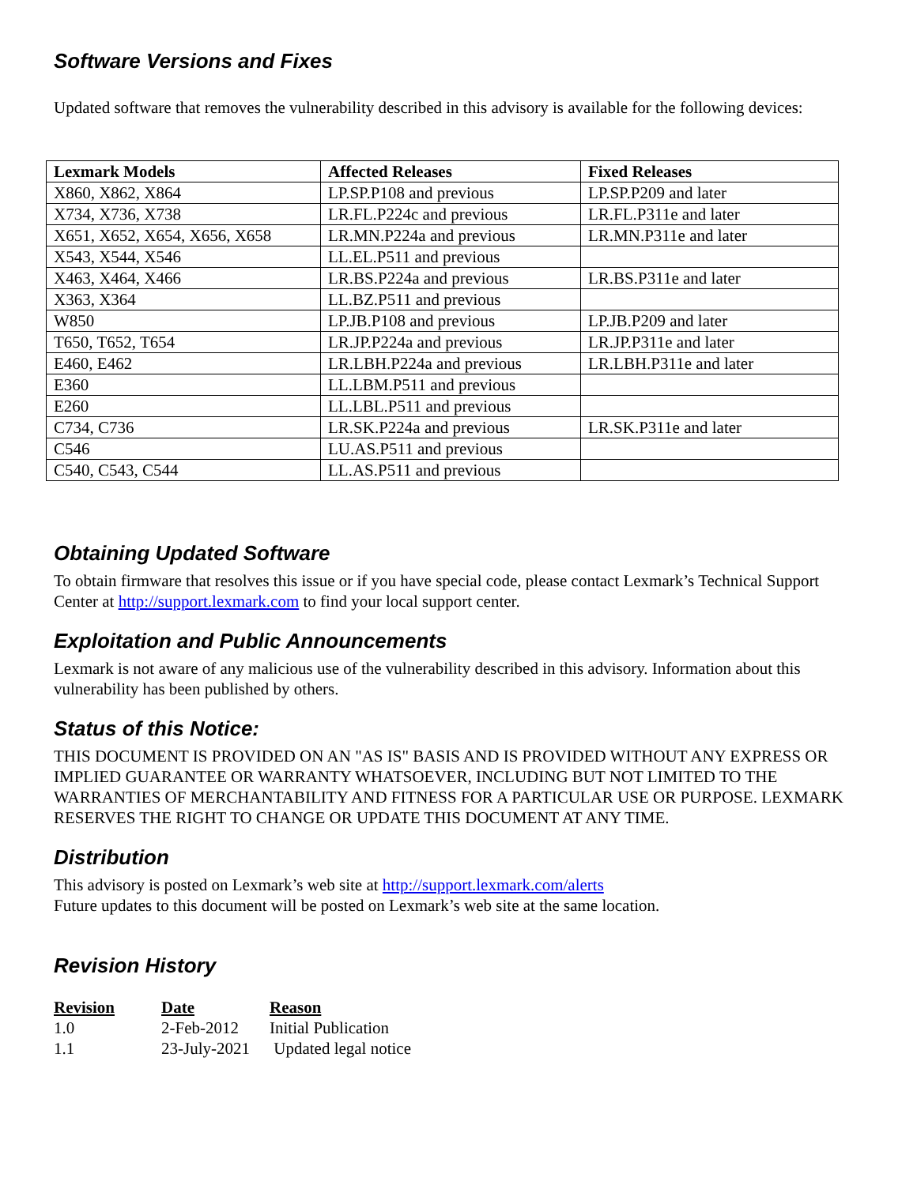Software Versions and Fixes
Updated software that removes the vulnerability described in this advisory is available for the following devices:
| Lexmark Models | Affected Releases | Fixed Releases |
| --- | --- | --- |
| X860, X862, X864 | LP.SP.P108 and previous | LP.SP.P209 and later |
| X734, X736, X738 | LR.FL.P224c and previous | LR.FL.P311e and later |
| X651, X652, X654, X656, X658 | LR.MN.P224a and previous | LR.MN.P311e and later |
| X543, X544, X546 | LL.EL.P511 and previous | |
| X463, X464, X466 | LR.BS.P224a and previous | LR.BS.P311e and later |
| X363, X364 | LL.BZ.P511 and previous | |
| W850 | LP.JB.P108 and previous | LP.JB.P209 and later |
| T650, T652, T654 | LR.JP.P224a and previous | LR.JP.P311e and later |
| E460, E462 | LR.LBH.P224a and previous | LR.LBH.P311e and later |
| E360 | LL.LBM.P511 and previous | |
| E260 | LL.LBL.P511 and previous | |
| C734, C736 | LR.SK.P224a and previous | LR.SK.P311e and later |
| C546 | LU.AS.P511 and previous | |
| C540, C543, C544 | LL.AS.P511 and previous | |
Obtaining Updated Software
To obtain firmware that resolves this issue or if you have special code, please contact Lexmark’s Technical Support Center at http://support.lexmark.com to find your local support center.
Exploitation and Public Announcements
Lexmark is not aware of any malicious use of the vulnerability described in this advisory. Information about this vulnerability has been published by others.
Status of this Notice:
THIS DOCUMENT IS PROVIDED ON AN "AS IS" BASIS AND IS PROVIDED WITHOUT ANY EXPRESS OR IMPLIED GUARANTEE OR WARRANTY WHATSOEVER, INCLUDING BUT NOT LIMITED TO THE WARRANTIES OF MERCHANTABILITY AND FITNESS FOR A PARTICULAR USE OR PURPOSE. LEXMARK RESERVES THE RIGHT TO CHANGE OR UPDATE THIS DOCUMENT AT ANY TIME.
Distribution
This advisory is posted on Lexmark’s web site at http://support.lexmark.com/alerts
Future updates to this document will be posted on Lexmark’s web site at the same location.
Revision History
| Revision | Date | Reason |
| --- | --- | --- |
| 1.0 | 2-Feb-2012 | Initial Publication |
| 1.1 | 23-July-2021 | Updated legal notice |